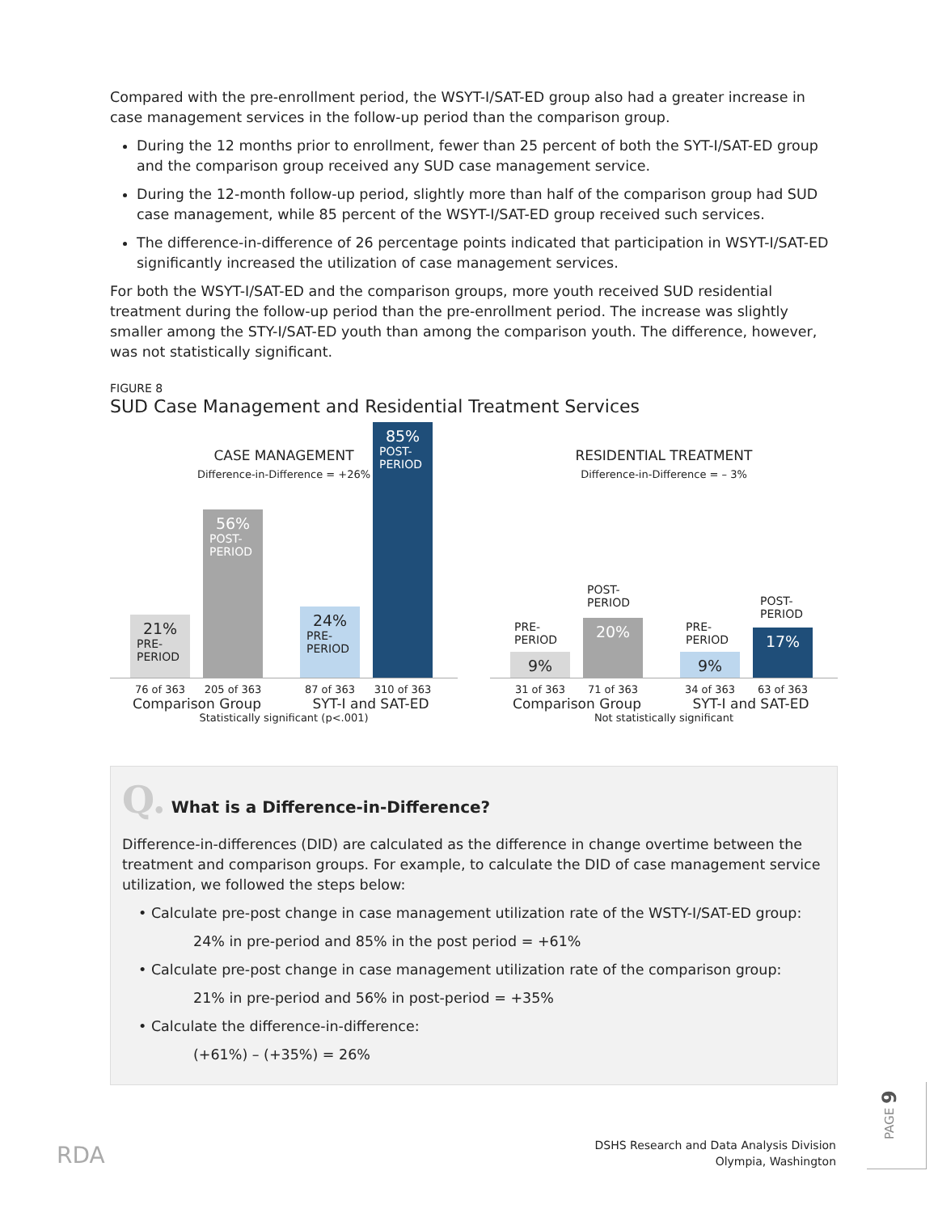Compared with the pre-enrollment period, the WSYT-I/SAT-ED group also had a greater increase in case management services in the follow-up period than the comparison group.
During the 12 months prior to enrollment, fewer than 25 percent of both the SYT-I/SAT-ED group and the comparison group received any SUD case management service.
During the 12-month follow-up period, slightly more than half of the comparison group had SUD case management, while 85 percent of the WSYT-I/SAT-ED group received such services.
The difference-in-difference of 26 percentage points indicated that participation in WSYT-I/SAT-ED significantly increased the utilization of case management services.
For both the WSYT-I/SAT-ED and the comparison groups, more youth received SUD residential treatment during the follow-up period than the pre-enrollment period. The increase was slightly smaller among the STY-I/SAT-ED youth than among the comparison youth. The difference, however, was not statistically significant.
FIGURE 8
SUD Case Management and Residential Treatment Services
CASE MANAGEMENT
Difference-in-Difference = +26%
21%
PRE-
PERIOD
56%
POST-
PERIOD
24%
PRE-
PERIOD
85%
POST-
PERIOD
76 of 363 205 of 363 87 of 363 310 of 363
Comparison Group SYT-I and SAT-ED
Statistically significant (p<.001)
RESIDENTIAL TREATMENT
Difference-in-Difference = – 3%
9%
20%
9%
17%
PRE-
PERIOD
POST-
PERIOD
PRE-
PERIOD
POST-
PERIOD
31 of 363 71 of 363 34 of 363 63 of 363
Comparison Group SYT-I and SAT-ED
Not statistically significant
Q. What is a Difference-in-Difference?
Difference-in-differences (DID) are calculated as the difference in change overtime between the treatment and comparison groups. For example, to calculate the DID of case management service utilization, we followed the steps below:
• Calculate pre-post change in case management utilization rate of the WSTY-I/SAT-ED group:
24% in pre-period and 85% in the post period = +61%
• Calculate pre-post change in case management utilization rate of the comparison group:
21% in pre-period and 56% in post-period = +35%
• Calculate the difference-in-difference:
(+61%) – (+35%) = 26%
RDA
DSHS Research and Data Analysis Division
Olympia, Washington
PAGE 9